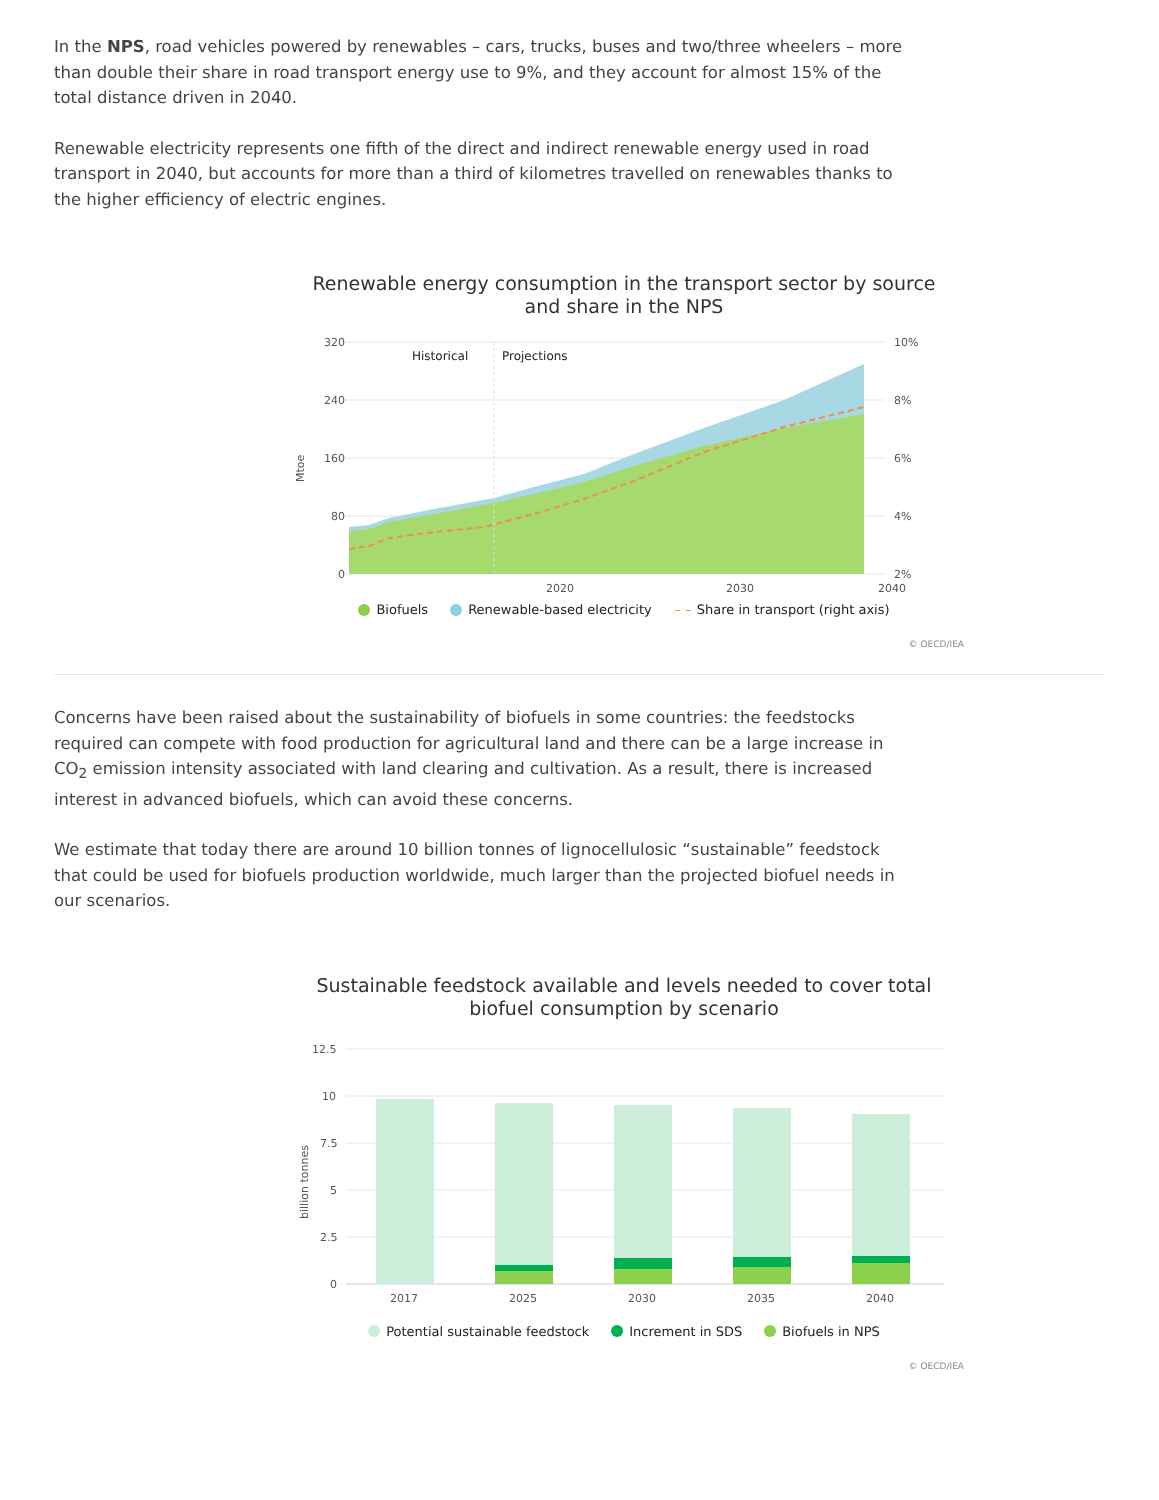In the NPS, road vehicles powered by renewables – cars, trucks, buses and two/three wheelers – more than double their share in road transport energy use to 9%, and they account for almost 15% of the total distance driven in 2040.
Renewable electricity represents one fifth of the direct and indirect renewable energy used in road transport in 2040, but accounts for more than a third of kilometres travelled on renewables thanks to the higher efficiency of electric engines.
Renewable energy consumption in the transport sector by source
and share in the NPS
320
240
160
80
0
10%
8%
6%
4%
2%
Mtoe
Historical
Projections
2020
2030
2040
Biofuels Renewable-based electricity – – Share in transport (right axis)
© OECD/IEA
Concerns have been raised about the sustainability of biofuels in some countries: the feedstocks required can compete with food production for agricultural land and there can be a large increase in CO<sub>2</sub> emission intensity associated with land clearing and cultivation. As a result, there is increased interest in advanced biofuels, which can avoid these concerns.
We estimate that today there are around 10 billion tonnes of lignocellulosic “sustainable” feedstock that could be used for biofuels production worldwide, much larger than the projected biofuel needs in our scenarios.
Sustainable feedstock available and levels needed to cover total
biofuel consumption by scenario
12.5
10
7.5
5
2.5
0
billion tonnes
2017
2025
2030
2035
2040
Potential sustainable feedstock Increment in SDS Biofuels in NPS
© OECD/IEA